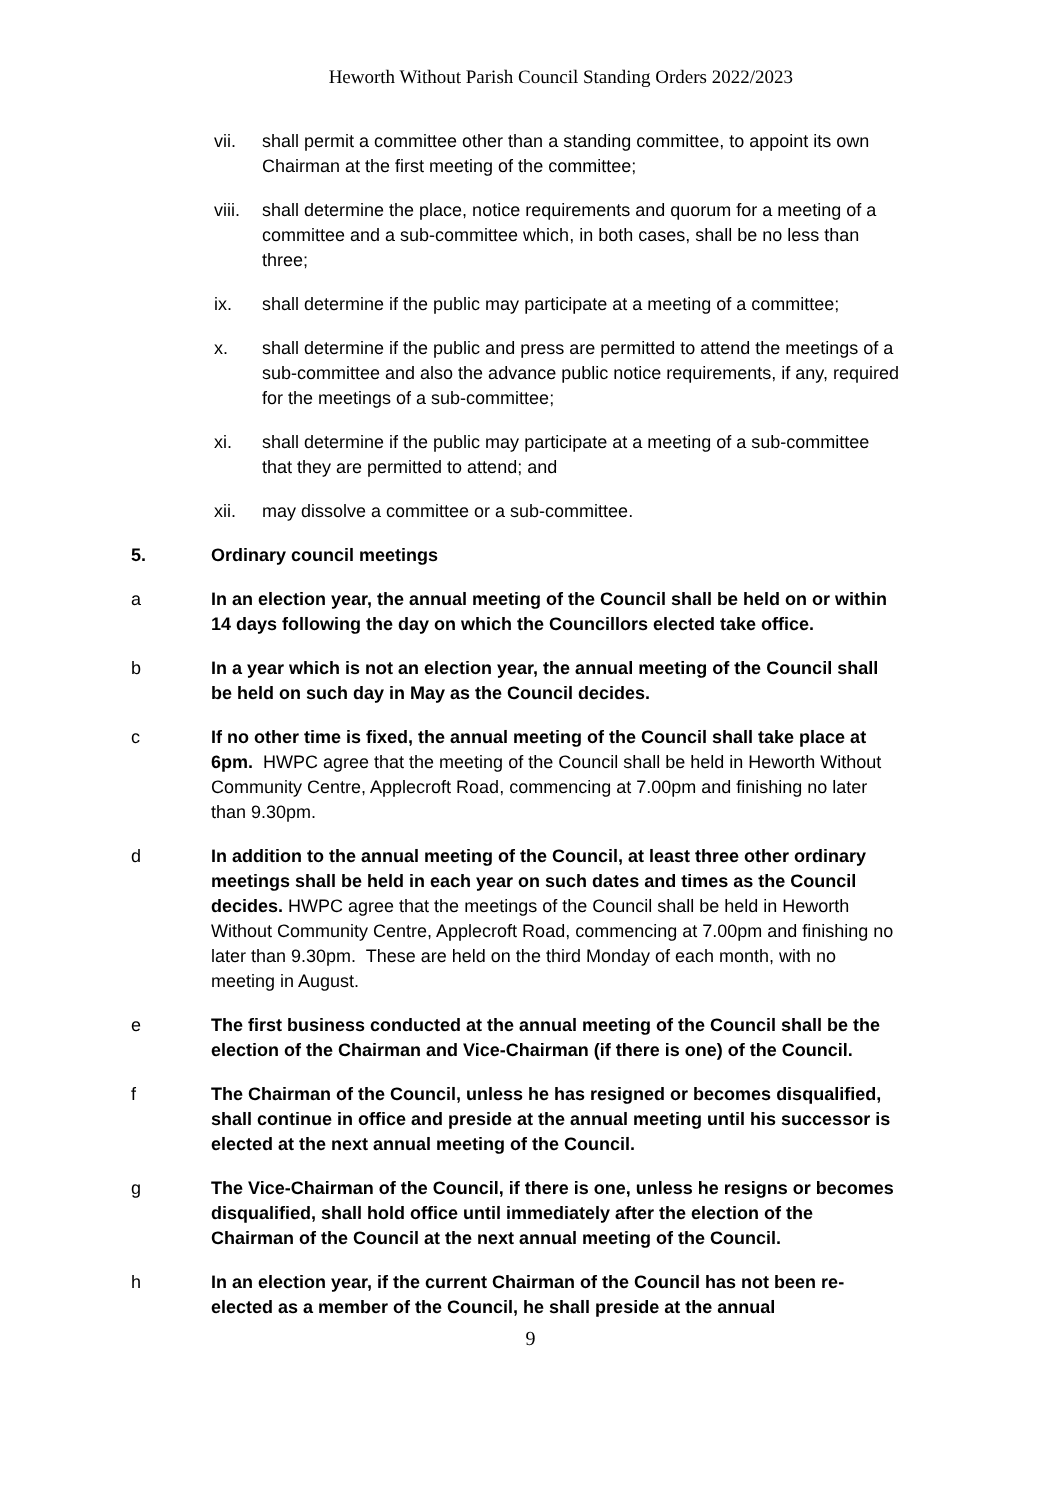Heworth Without Parish Council Standing Orders 2022/2023
vii. shall permit a committee other than a standing committee, to appoint its own Chairman at the first meeting of the committee;
viii.
shall determine the place, notice requirements and quorum for a meeting of a committee and a sub-committee which, in both cases, shall be no less than three;
ix. shall determine if the public may participate at a meeting of a committee;
x. shall determine if the public and press are permitted to attend the meetings of a sub-committee and also the advance public notice requirements, if any, required for the meetings of a sub-committee;
xi. shall determine if the public may participate at a meeting of a sub-committee that they are permitted to attend; and
xii. may dissolve a committee or a sub-committee.
5. Ordinary council meetings
a In an election year, the annual meeting of the Council shall be held on or within 14 days following the day on which the Councillors elected take office.
b In a year which is not an election year, the annual meeting of the Council shall be held on such day in May as the Council decides.
c If no other time is fixed, the annual meeting of the Council shall take place at 6pm. HWPC agree that the meeting of the Council shall be held in Heworth Without Community Centre, Applecroft Road, commencing at 7.00pm and finishing no later than 9.30pm.
d In addition to the annual meeting of the Council, at least three other ordinary meetings shall be held in each year on such dates and times as the Council decides. HWPC agree that the meetings of the Council shall be held in Heworth Without Community Centre, Applecroft Road, commencing at 7.00pm and finishing no later than 9.30pm. These are held on the third Monday of each month, with no meeting in August.
e The first business conducted at the annual meeting of the Council shall be the election of the Chairman and Vice-Chairman (if there is one) of the Council.
f The Chairman of the Council, unless he has resigned or becomes disqualified, shall continue in office and preside at the annual meeting until his successor is elected at the next annual meeting of the Council.
g The Vice-Chairman of the Council, if there is one, unless he resigns or becomes disqualified, shall hold office until immediately after the election of the Chairman of the Council at the next annual meeting of the Council.
h In an election year, if the current Chairman of the Council has not been re-elected as a member of the Council, he shall preside at the annual
9